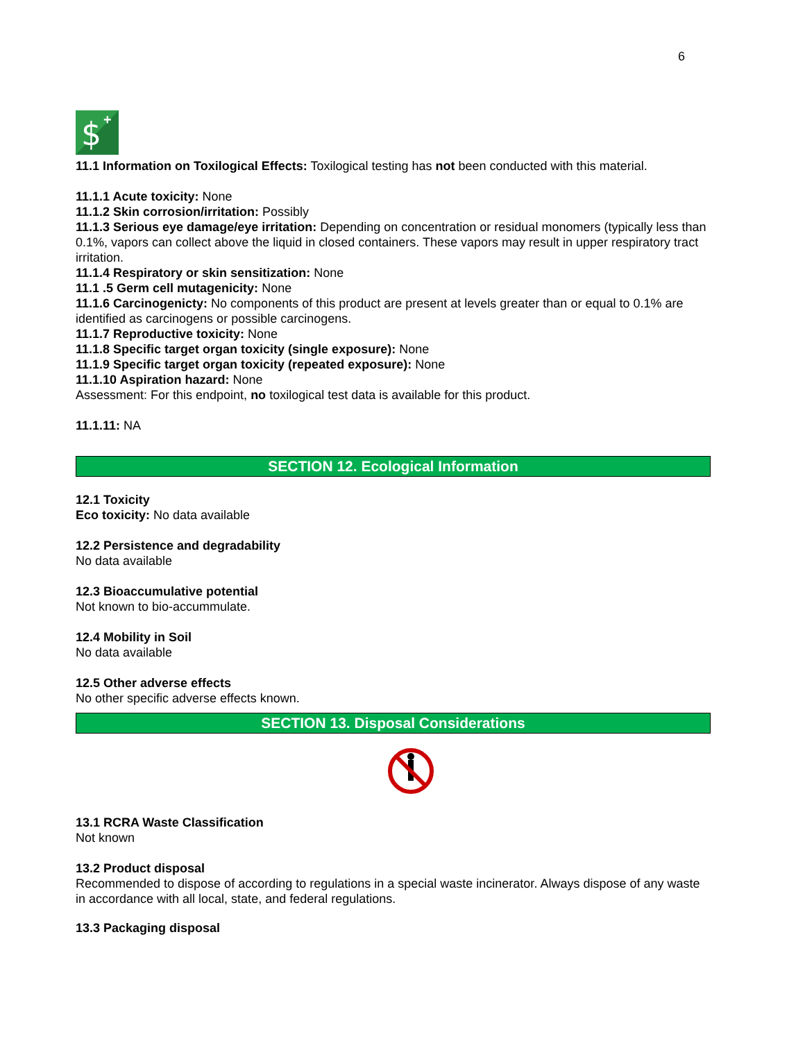6
$
+
11.1 Information on Toxilogical Effects: Toxilogical testing has not been conducted with this material.
11.1.1 Acute toxicity: None
11.1.2 Skin corrosion/irritation: Possibly
11.1.3 Serious eye damage/eye irritation: Depending on concentration or residual monomers (typically less than 0.1%, vapors can collect above the liquid in closed containers. These vapors may result in upper respiratory tract irritation.
11.1.4 Respiratory or skin sensitization: None
11.1 .5 Germ cell mutagenicity: None
11.1.6 Carcinogenicty: No components of this product are present at levels greater than or equal to 0.1% are identified as carcinogens or possible carcinogens.
11.1.7 Reproductive toxicity: None
11.1.8 Specific target organ toxicity (single exposure): None
11.1.9 Specific target organ toxicity (repeated exposure): None
11.1.10 Aspiration hazard: None
Assessment: For this endpoint, no toxilogical test data is available for this product.
11.1.11: NA
SECTION 12. Ecological Information
12.1 Toxicity
Eco toxicity: No data available
12.2 Persistence and degradability
No data available
12.3 Bioaccumulative potential
Not known to bio-accummulate.
12.4 Mobility in Soil
No data available
12.5 Other adverse effects
No other specific adverse effects known.
SECTION 13. Disposal Considerations
13.1 RCRA Waste Classification
Not known
13.2 Product disposal
Recommended to dispose of according to regulations in a special waste incinerator. Always dispose of any waste in accordance with all local, state, and federal regulations.
13.3 Packaging disposal